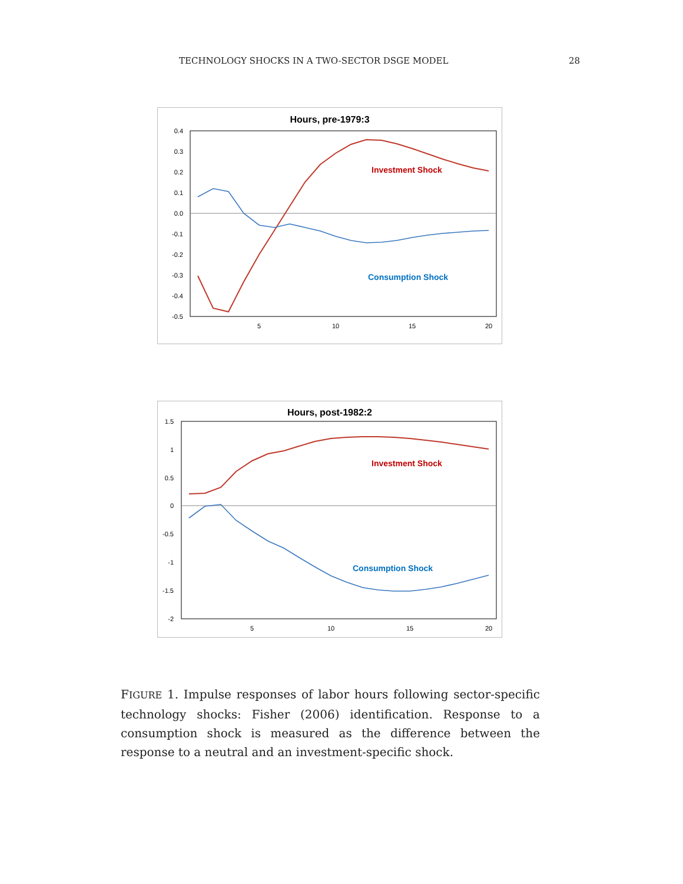TECHNOLOGY SHOCKS IN A TWO-SECTOR DSGE MODEL 28
Hours, pre-1979:3
0.4
0.3
0.2
0.1
0.0
-0.1
-0.2
-0.3
-0.4
-0.5
5
10
15
20
Investment Shock
Consumption Shock
Hours, post-1982:2
1.5
1
0.5
0
-0.5
-1
-1.5
-2
5
10
15
20
Investment Shock
Consumption Shock
FIGURE 1. Impulse responses of labor hours following sector-specific technology shocks: Fisher (2006) identification. Response to a consumption shock is measured as the difference between the response to a neutral and an investment-specific shock.